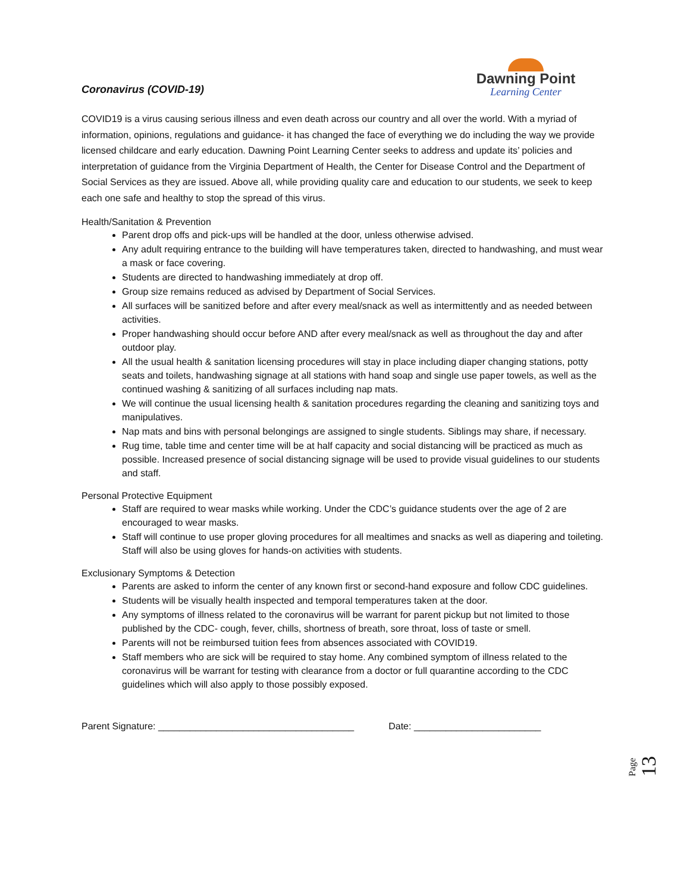Coronavirus (COVID-19)
Dawning Point
Learning Center
COVID19 is a virus causing serious illness and even death across our country and all over the world. With a myriad of information, opinions, regulations and guidance- it has changed the face of everything we do including the way we provide licensed childcare and early education. Dawning Point Learning Center seeks to address and update its’ policies and interpretation of guidance from the Virginia Department of Health, the Center for Disease Control and the Department of Social Services as they are issued. Above all, while providing quality care and education to our students, we seek to keep each one safe and healthy to stop the spread of this virus.
Health/Sanitation & Prevention
Parent drop offs and pick-ups will be handled at the door, unless otherwise advised.
Any adult requiring entrance to the building will have temperatures taken, directed to handwashing, and must wear a mask or face covering.
Students are directed to handwashing immediately at drop off.
Group size remains reduced as advised by Department of Social Services.
All surfaces will be sanitized before and after every meal/snack as well as intermittently and as needed between activities.
Proper handwashing should occur before AND after every meal/snack as well as throughout the day and after outdoor play.
All the usual health & sanitation licensing procedures will stay in place including diaper changing stations, potty seats and toilets, handwashing signage at all stations with hand soap and single use paper towels, as well as the continued washing & sanitizing of all surfaces including nap mats.
We will continue the usual licensing health & sanitation procedures regarding the cleaning and sanitizing toys and manipulatives.
Nap mats and bins with personal belongings are assigned to single students. Siblings may share, if necessary.
Rug time, table time and center time will be at half capacity and social distancing will be practiced as much as possible. Increased presence of social distancing signage will be used to provide visual guidelines to our students and staff.
Personal Protective Equipment
Staff are required to wear masks while working. Under the CDC’s guidance students over the age of 2 are encouraged to wear masks.
Staff will continue to use proper gloving procedures for all mealtimes and snacks as well as diapering and toileting. Staff will also be using gloves for hands-on activities with students.
Exclusionary Symptoms & Detection
Parents are asked to inform the center of any known first or second-hand exposure and follow CDC guidelines.
Students will be visually health inspected and temporal temperatures taken at the door.
Any symptoms of illness related to the coronavirus will be warrant for parent pickup but not limited to those published by the CDC- cough, fever, chills, shortness of breath, sore throat, loss of taste or smell.
Parents will not be reimbursed tuition fees from absences associated with COVID19.
Staff members who are sick will be required to stay home. Any combined symptom of illness related to the coronavirus will be warrant for testing with clearance from a doctor or full quarantine according to the CDC guidelines which will also apply to those possibly exposed.
Parent Signature: _____________________________________
Date: ________________________
Page 13